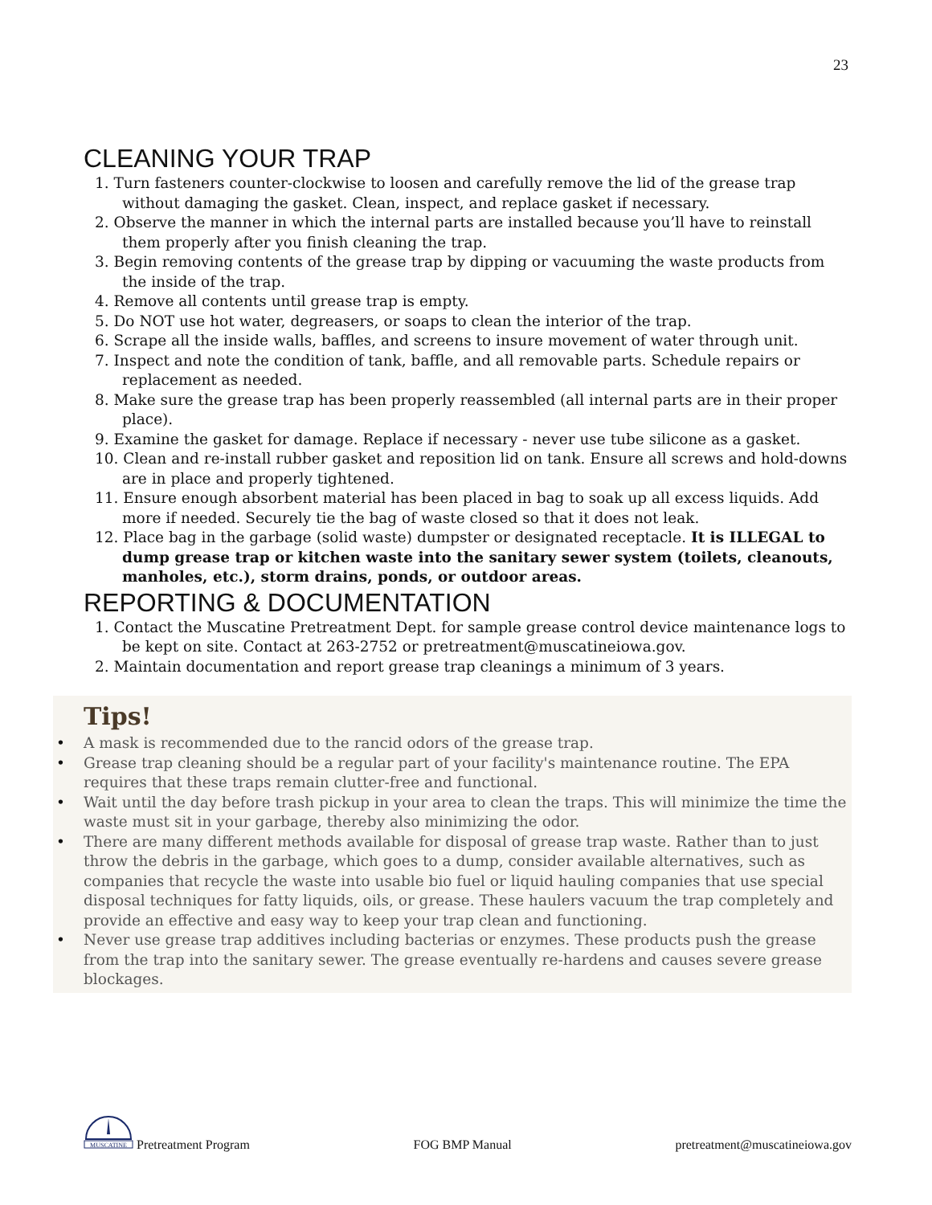23
CLEANING YOUR TRAP
1. Turn fasteners counter-clockwise to loosen and carefully remove the lid of the grease trap without damaging the gasket. Clean, inspect, and replace gasket if necessary.
2. Observe the manner in which the internal parts are installed because you’ll have to reinstall them properly after you finish cleaning the trap.
3. Begin removing contents of the grease trap by dipping or vacuuming the waste products from the inside of the trap.
4. Remove all contents until grease trap is empty.
5. Do NOT use hot water, degreasers, or soaps to clean the interior of the trap.
6. Scrape all the inside walls, baffles, and screens to insure movement of water through unit.
7. Inspect and note the condition of tank, baffle, and all removable parts. Schedule repairs or replacement as needed.
8. Make sure the grease trap has been properly reassembled (all internal parts are in their proper place).
9. Examine the gasket for damage. Replace if necessary - never use tube silicone as a gasket.
10. Clean and re-install rubber gasket and reposition lid on tank. Ensure all screws and hold-downs are in place and properly tightened.
11. Ensure enough absorbent material has been placed in bag to soak up all excess liquids. Add more if needed. Securely tie the bag of waste closed so that it does not leak.
12. Place bag in the garbage (solid waste) dumpster or designated receptacle. It is ILLEGAL to dump grease trap or kitchen waste into the sanitary sewer system (toilets, cleanouts, manholes, etc.), storm drains, ponds, or outdoor areas.
REPORTING & DOCUMENTATION
1. Contact the Muscatine Pretreatment Dept. for sample grease control device maintenance logs to be kept on site. Contact at 263-2752 or pretreatment@muscatineiowa.gov.
2. Maintain documentation and report grease trap cleanings a minimum of 3 years.
Tips!
• A mask is recommended due to the rancid odors of the grease trap.
• Grease trap cleaning should be a regular part of your facility's maintenance routine. The EPA requires that these traps remain clutter-free and functional.
• Wait until the day before trash pickup in your area to clean the traps. This will minimize the time the waste must sit in your garbage, thereby also minimizing the odor.
• There are many different methods available for disposal of grease trap waste. Rather than to just throw the debris in the garbage, which goes to a dump, consider available alternatives, such as companies that recycle the waste into usable bio fuel or liquid hauling companies that use special disposal techniques for fatty liquids, oils, or grease. These haulers vacuum the trap completely and provide an effective and easy way to keep your trap clean and functioning.
• Never use grease trap additives including bacterias or enzymes. These products push the grease from the trap into the sanitary sewer. The grease eventually re-hardens and causes severe grease blockages.
MUSCATINE
Pretreatment Program
FOG BMP Manual
pretreatment@muscatineiowa.gov